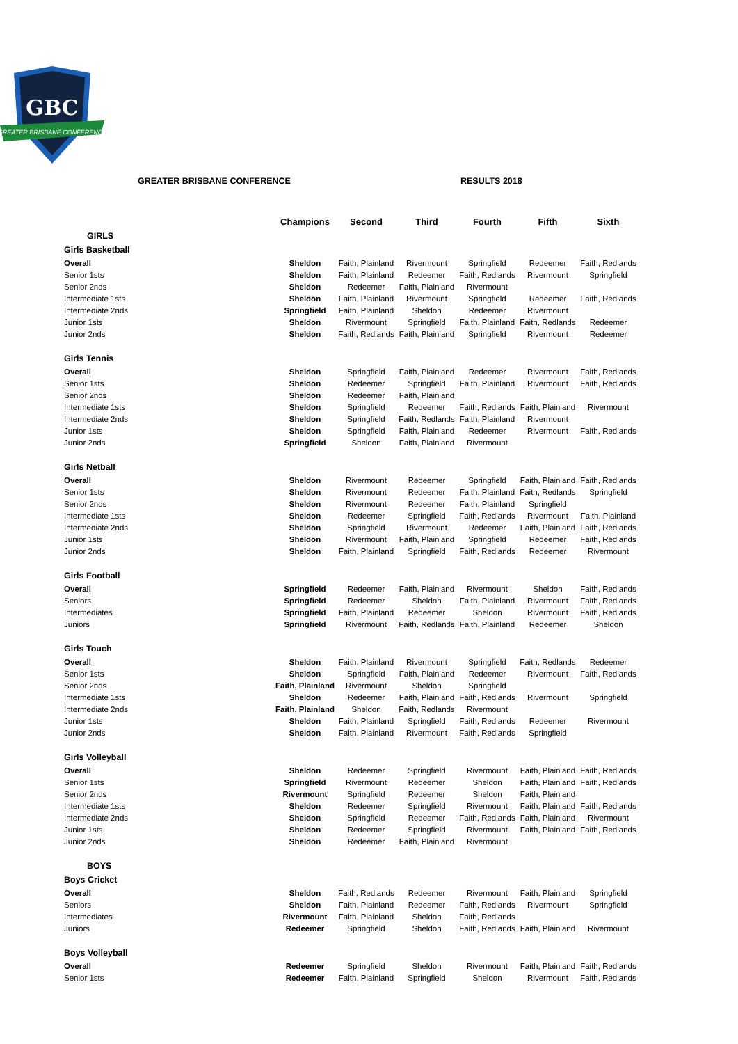GBC
GREATER BRISBANE CONFERENCE
GREATER BRISBANE CONFERENCE RESULTS 2018
| | Champions | Second | Third | Fourth | Fifth | Sixth |
| --- | --- | --- | --- | --- | --- | --- |
| GIRLS | | | | | | |
| Girls Basketball | | | | | | |
| Overall | Sheldon | Faith, Plainland | Rivermount | Springfield | Redeemer | Faith, Redlands |
| Senior 1sts | Sheldon | Faith, Plainland | Redeemer | Faith, Redlands | Rivermount | Springfield |
| Senior 2nds | Sheldon | Redeemer | Faith, Plainland | Rivermount | | |
| Intermediate 1sts | Sheldon | Faith, Plainland | Rivermount | Springfield | Redeemer | Faith, Redlands |
| Intermediate 2nds | Springfield | Faith, Plainland | Sheldon | Redeemer | Rivermount | |
| Junior 1sts | Sheldon | Rivermount | Springfield | Faith, Plainland | Faith, Redlands | Redeemer |
| Junior 2nds | Sheldon | Faith, Redlands | Faith, Plainland | Springfield | Rivermount | Redeemer |
| Girls Tennis | | | | | | |
| Overall | Sheldon | Springfield | Faith, Plainland | Redeemer | Rivermount | Faith, Redlands |
| Senior 1sts | Sheldon | Redeemer | Springfield | Faith, Plainland | Rivermount | Faith, Redlands |
| Senior 2nds | Sheldon | Redeemer | Faith, Plainland | | | |
| Intermediate 1sts | Sheldon | Springfield | Redeemer | Faith, Redlands | Faith, Plainland | Rivermount |
| Intermediate 2nds | Sheldon | Springfield | Faith, Redlands | Faith, Plainland | Rivermount | |
| Junior 1sts | Sheldon | Springfield | Faith, Plainland | Redeemer | Rivermount | Faith, Redlands |
| Junior 2nds | Springfield | Sheldon | Faith, Plainland | Rivermount | | |
| Girls Netball | | | | | | |
| Overall | Sheldon | Rivermount | Redeemer | Springfield | Faith, Plainland | Faith, Redlands |
| Senior 1sts | Sheldon | Rivermount | Redeemer | Faith, Plainland | Faith, Redlands | Springfield |
| Senior 2nds | Sheldon | Rivermount | Redeemer | Faith, Plainland | Springfield | |
| Intermediate 1sts | Sheldon | Redeemer | Springfield | Faith, Redlands | Rivermount | Faith, Plainland |
| Intermediate 2nds | Sheldon | Springfield | Rivermount | Redeemer | Faith, Plainland | Faith, Redlands |
| Junior 1sts | Sheldon | Rivermount | Faith, Plainland | Springfield | Redeemer | Faith, Redlands |
| Junior 2nds | Sheldon | Faith, Plainland | Springfield | Faith, Redlands | Redeemer | Rivermount |
| Girls Football | | | | | | |
| Overall | Springfield | Redeemer | Faith, Plainland | Rivermount | Sheldon | Faith, Redlands |
| Seniors | Springfield | Redeemer | Sheldon | Faith, Plainland | Rivermount | Faith, Redlands |
| Intermediates | Springfield | Faith, Plainland | Redeemer | Sheldon | Rivermount | Faith, Redlands |
| Juniors | Springfield | Rivermount | Faith, Redlands | Faith, Plainland | Redeemer | Sheldon |
| Girls Touch | | | | | | |
| Overall | Sheldon | Faith, Plainland | Rivermount | Springfield | Faith, Redlands | Redeemer |
| Senior 1sts | Sheldon | Springfield | Faith, Plainland | Redeemer | Rivermount | Faith, Redlands |
| Senior 2nds | Faith, Plainland | Rivermount | Sheldon | Springfield | | |
| Intermediate 1sts | Sheldon | Redeemer | Faith, Plainland | Faith, Redlands | Rivermount | Springfield |
| Intermediate 2nds | Faith, Plainland | Sheldon | Faith, Redlands | Rivermount | | |
| Junior 1sts | Sheldon | Faith, Plainland | Springfield | Faith, Redlands | Redeemer | Rivermount |
| Junior 2nds | Sheldon | Faith, Plainland | Rivermount | Faith, Redlands | Springfield | |
| Girls Volleyball | | | | | | |
| Overall | Sheldon | Redeemer | Springfield | Rivermount | Faith, Plainland | Faith, Redlands |
| Senior 1sts | Springfield | Rivermount | Redeemer | Sheldon | Faith, Plainland | Faith, Redlands |
| Senior 2nds | Rivermount | Springfield | Redeemer | Sheldon | Faith, Plainland | |
| Intermediate 1sts | Sheldon | Redeemer | Springfield | Rivermount | Faith, Plainland | Faith, Redlands |
| Intermediate 2nds | Sheldon | Springfield | Redeemer | Faith, Redlands | Faith, Plainland | Rivermount |
| Junior 1sts | Sheldon | Redeemer | Springfield | Rivermount | Faith, Plainland | Faith, Redlands |
| Junior 2nds | Sheldon | Redeemer | Faith, Plainland | Rivermount | | |
| BOYS | | | | | | |
| Boys Cricket | | | | | | |
| Overall | Sheldon | Faith, Redlands | Redeemer | Rivermount | Faith, Plainland | Springfield |
| Seniors | Sheldon | Faith, Plainland | Redeemer | Faith, Redlands | Rivermount | Springfield |
| Intermediates | Rivermount | Faith, Plainland | Sheldon | Faith, Redlands | | |
| Juniors | Redeemer | Springfield | Sheldon | Faith, Redlands | Faith, Plainland | Rivermount |
| Boys Volleyball | | | | | | |
| Overall | Redeemer | Springfield | Sheldon | Rivermount | Faith, Plainland | Faith, Redlands |
| Senior 1sts | Redeemer | Faith, Plainland | Springfield | Sheldon | Rivermount | Faith, Redlands |